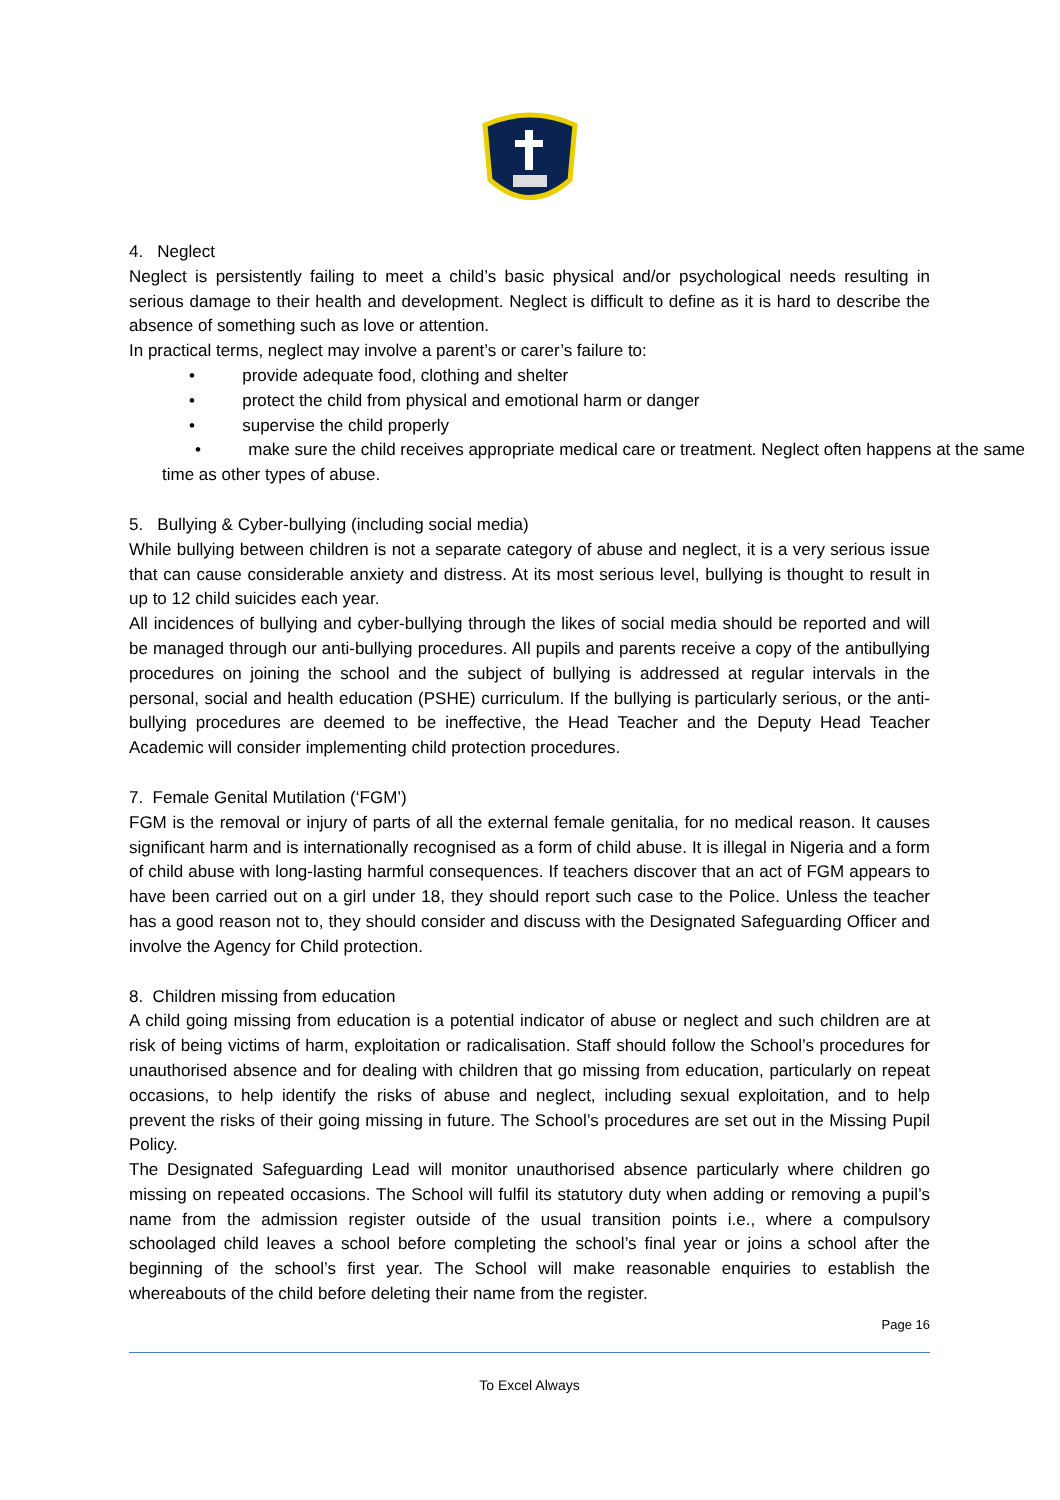4. Neglect
Neglect is persistently failing to meet a child’s basic physical and/or psychological needs resulting in serious damage to their health and development. Neglect is difficult to define as it is hard to describe the absence of something such as love or attention.
In practical terms, neglect may involve a parent’s or carer’s failure to:
• provide adequate food, clothing and shelter
• protect the child from physical and emotional harm or danger
• supervise the child properly
• make sure the child receives appropriate medical care or treatment. Neglect often happens at the same time as other types of abuse.
5. Bullying & Cyber-bullying (including social media)
While bullying between children is not a separate category of abuse and neglect, it is a very serious issue that can cause considerable anxiety and distress. At its most serious level, bullying is thought to result in up to 12 child suicides each year.
All incidences of bullying and cyber-bullying through the likes of social media should be reported and will be managed through our anti-bullying procedures. All pupils and parents receive a copy of the antibullying procedures on joining the school and the subject of bullying is addressed at regular intervals in the personal, social and health education (PSHE) curriculum. If the bullying is particularly serious, or the anti-bullying procedures are deemed to be ineffective, the Head Teacher and the Deputy Head Teacher Academic will consider implementing child protection procedures.
7. Female Genital Mutilation (‘FGM’)
FGM is the removal or injury of parts of all the external female genitalia, for no medical reason. It causes significant harm and is internationally recognised as a form of child abuse. It is illegal in Nigeria and a form of child abuse with long-lasting harmful consequences. If teachers discover that an act of FGM appears to have been carried out on a girl under 18, they should report such case to the Police. Unless the teacher has a good reason not to, they should consider and discuss with the Designated Safeguarding Officer and involve the Agency for Child protection.
8. Children missing from education
A child going missing from education is a potential indicator of abuse or neglect and such children are at risk of being victims of harm, exploitation or radicalisation. Staff should follow the School’s procedures for unauthorised absence and for dealing with children that go missing from education, particularly on repeat occasions, to help identify the risks of abuse and neglect, including sexual exploitation, and to help prevent the risks of their going missing in future. The School’s procedures are set out in the Missing Pupil Policy.
The Designated Safeguarding Lead will monitor unauthorised absence particularly where children go missing on repeated occasions. The School will fulfil its statutory duty when adding or removing a pupil’s name from the admission register outside of the usual transition points i.e., where a compulsory schoolaged child leaves a school before completing the school’s final year or joins a school after the beginning of the school’s first year. The School will make reasonable enquiries to establish the whereabouts of the child before deleting their name from the register.
Page 16
To Excel Always